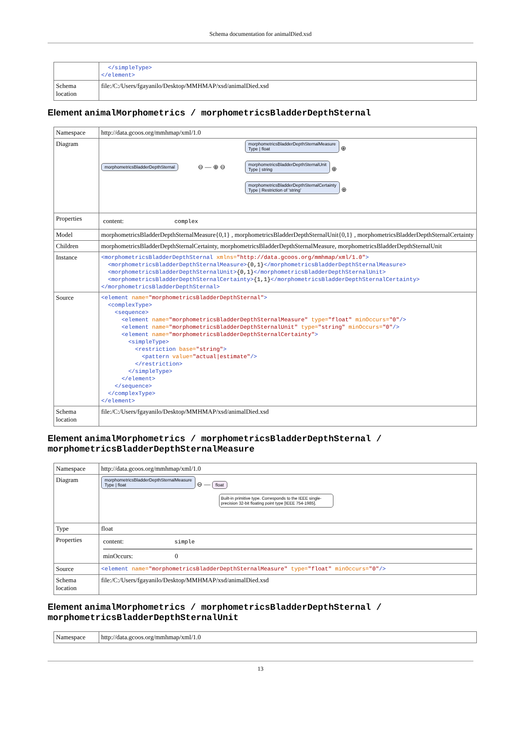Schema documentation for animalDied.xsd
| | </simpleType> </element> |
| Schema location | file:/C:/Users/fgayanilo/Desktop/MMHMAP/xsd/animalDied.xsd |
Element animalMorphometrics / morphometricsBladderDepthSternal
| Namespace | http://data.gcoos.org/mmhmap/xml/1.0 |
| Diagram | morphometricsBladderDepthSternal ⊖ — ⊕ ⊖ morphometricsBladderDepthSternalMeasure Type / float ⊕ morphometricsBladderDepthSternalUnit Type / string ⊕ morphometricsBladderDepthSternalCertainty Type / Restriction of 'string' ⊕ |
| Properties | content: complex |
| Model | morphometricsBladderDepthSternalMeasure{0,1} , morphometricsBladderDepthSternalUnit{0,1} , morphometricsBladderDepthSternalCertainty |
| Children | morphometricsBladderDepthSternalCertainty, morphometricsBladderDepthSternalMeasure, morphometricsBladderDepthSternalUnit |
| Instance | <morphometricsBladderDepthSternal xmlns= "http://data.gcoos.org/mmhmap/xml/1.0" > <morphometricsBladderDepthSternalMeasure> {0,1} </morphometricsBladderDepthSternalMeasure> <morphometricsBladderDepthSternalUnit> {0,1} </morphometricsBladderDepthSternalUnit> <morphometricsBladderDepthSternalCertainty> {1,1} </morphometricsBladderDepthSternalCertainty> </morphometricsBladderDepthSternal> |
| Source | <element name= "morphometricsBladderDepthSternal" > <complexType> <sequence> <element name= "morphometricsBladderDepthSternalMeasure" type= "float" minOccurs= "0" /> <element name= "morphometricsBladderDepthSternalUnit" type= "string" minOccurs= "0" /> <element name= "morphometricsBladderDepthSternalCertainty" > <simpleType> <restriction base= "string" > <pattern value= "actual/estimate" /> </restriction> </simpleType> </element> </sequence> </complexType> </element> |
| Schema location | file:/C:/Users/fgayanilo/Desktop/MMHMAP/xsd/animalDied.xsd |
Element animalMorphometrics / morphometricsBladderDepthSternal / morphometricsBladderDepthSternalMeasure
| Namespace | http://data.gcoos.org/mmhmap/xml/1.0 |
| Diagram | morphometricsBladderDepthSternalMeasure Type / float ⊖ — float Built-in primitive type. Corresponds to the IEEE single-precision 32-bit floating point type [IEEE 754-1985]. |
| Type | float |
| Properties | content: simple minOccurs: 0 |
| Source | <element name= "morphometricsBladderDepthSternalMeasure" type= "float" minOccurs= "0" /> |
| Schema location | file:/C:/Users/fgayanilo/Desktop/MMHMAP/xsd/animalDied.xsd |
Element animalMorphometrics / morphometricsBladderDepthSternal / morphometricsBladderDepthSternalUnit
| Namespace | http://data.gcoos.org/mmhmap/xml/1.0 |
13